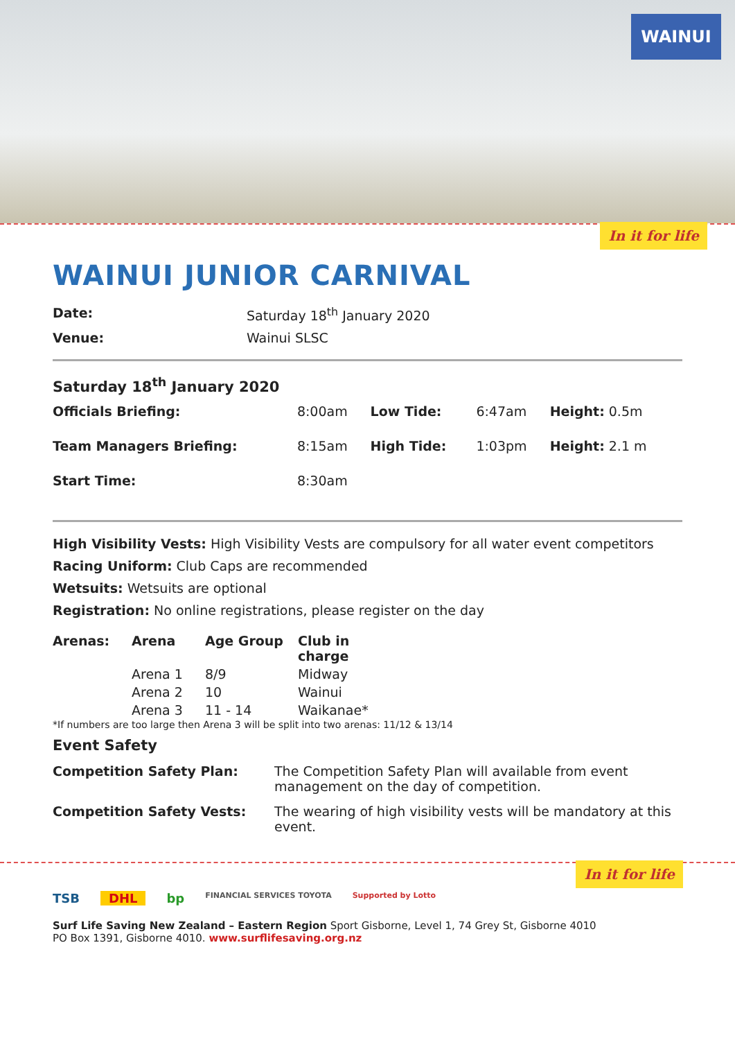WAINUI
In it for life
WAINUI JUNIOR CARNIVAL
Date: Saturday 18<sup>th</sup> January 2020
Venue: Wainui SLSC
Saturday 18<sup>th</sup> January 2020
| Officials Briefing: | 8:00am | Low Tide: | 6:47am | Height: 0.5m |
| Team Managers Briefing: | 8:15am | High Tide: | 1:03pm | Height: 2.1 m |
| Start Time: | 8:30am | | | |
High Visibility Vests: High Visibility Vests are compulsory for all water event competitors
Racing Uniform: Club Caps are recommended
Wetsuits: Wetsuits are optional
Registration: No online registrations, please register on the day
| Arenas: | Arena | Age Group | Club in charge |
| --- | --- | --- | --- |
| | Arena 1 | 8/9 | Midway |
| | Arena 2 | 10 | Wainui |
| | Arena 3 | 11 - 14 | Waikanae* |
*If numbers are too large then Arena 3 will be split into two arenas: 11/12 & 13/14
Event Safety
Competition Safety Plan: The Competition Safety Plan will available from event management on the day of competition.
Competition Safety Vests: The wearing of high visibility vests will be mandatory at this event.
In it for life
TSB DHL bp FINANCIAL SERVICES TOYOTA Supported by Lotto
Surf Life Saving New Zealand – Eastern Region Sport Gisborne, Level 1, 74 Grey St, Gisborne 4010
PO Box 1391, Gisborne 4010. www.surflifesaving.org.nz